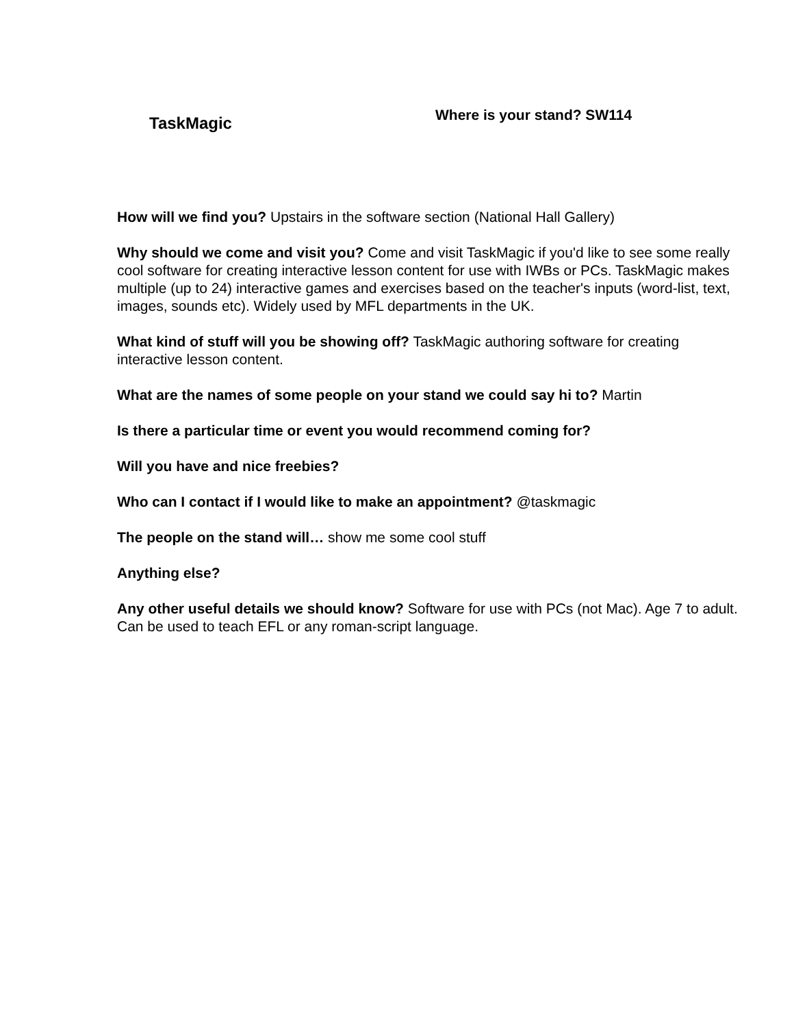TaskMagic
Where is your stand? SW114
How will we find you? Upstairs in the software section (National Hall Gallery)
Why should we come and visit you? Come and visit TaskMagic if you'd like to see some really cool software for creating interactive lesson content for use with IWBs or PCs. TaskMagic makes multiple (up to 24) interactive games and exercises based on the teacher's inputs (word-list, text, images, sounds etc). Widely used by MFL departments in the UK.
What kind of stuff will you be showing off? TaskMagic authoring software for creating interactive lesson content.
What are the names of some people on your stand we could say hi to? Martin
Is there a particular time or event you would recommend coming for?
Will you have and nice freebies?
Who can I contact if I would like to make an appointment? @taskmagic
The people on the stand will… show me some cool stuff
Anything else?
Any other useful details we should know? Software for use with PCs (not Mac). Age 7 to adult. Can be used to teach EFL or any roman-script language.